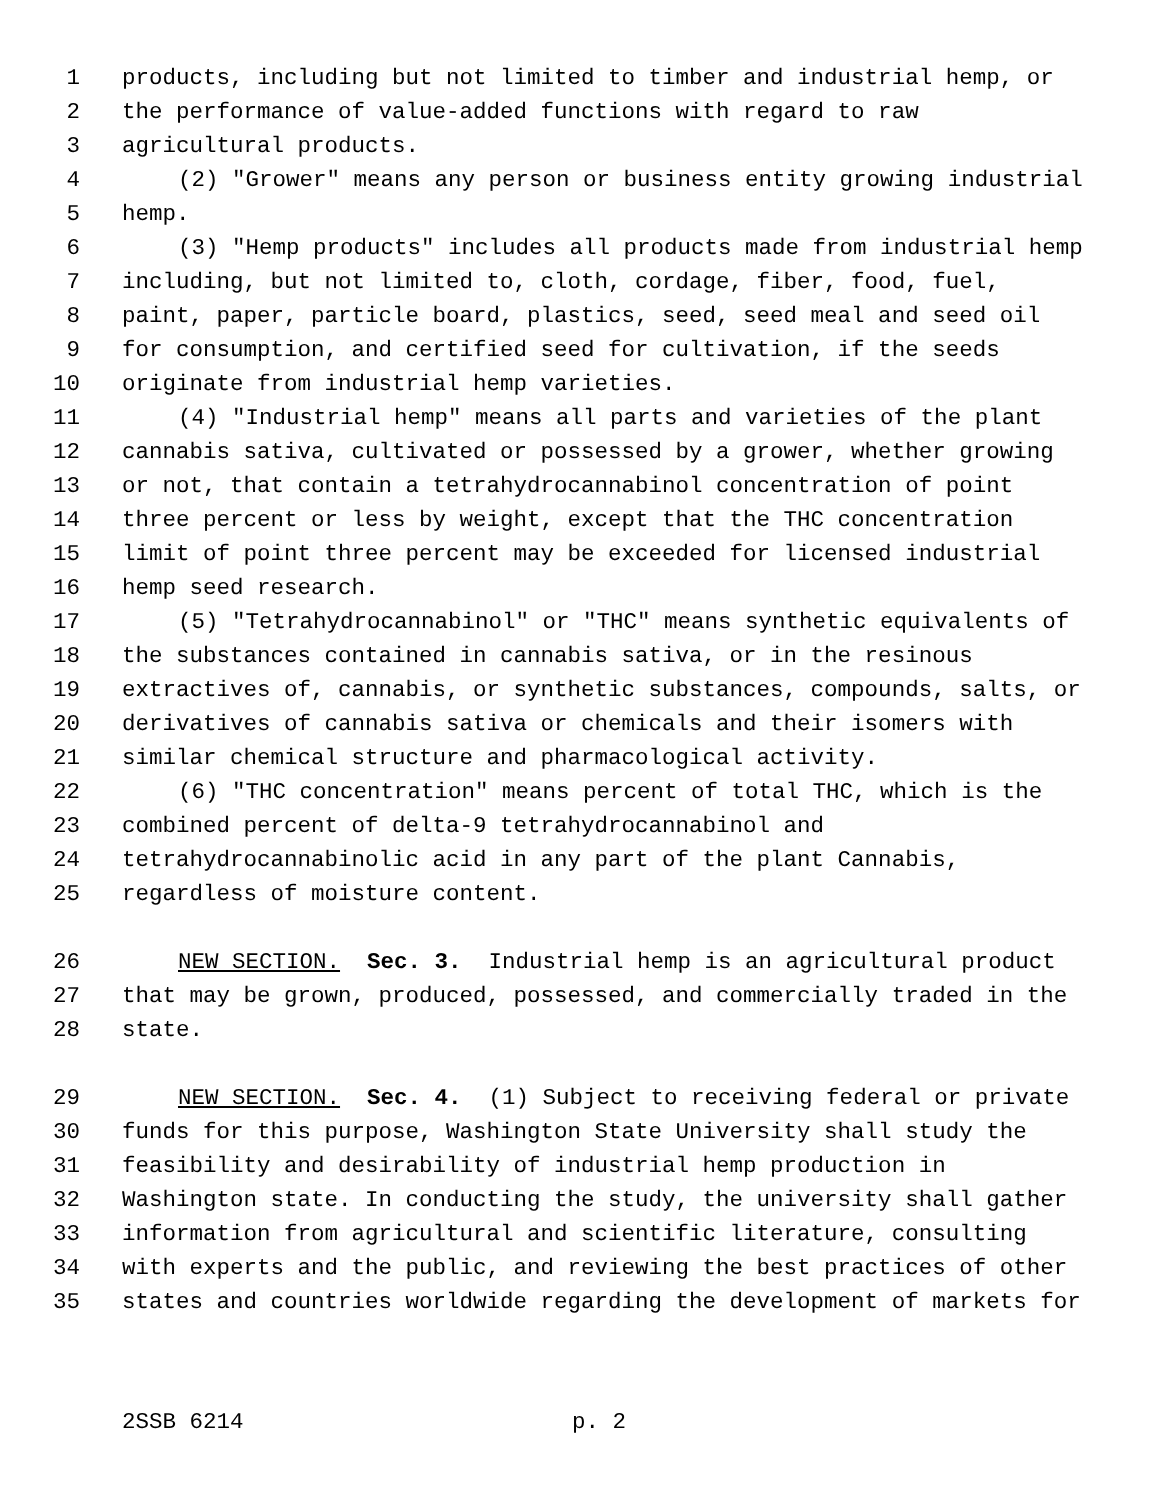1 products, including but not limited to timber and industrial hemp, or
2 the performance of value-added functions with regard to raw
3 agricultural products.
4 (2) "Grower" means any person or business entity growing industrial
5 hemp.
6 (3) "Hemp products" includes all products made from industrial hemp
7 including, but not limited to, cloth, cordage, fiber, food, fuel,
8 paint, paper, particle board, plastics, seed, seed meal and seed oil
9 for consumption, and certified seed for cultivation, if the seeds
10 originate from industrial hemp varieties.
11 (4) "Industrial hemp" means all parts and varieties of the plant
12 cannabis sativa, cultivated or possessed by a grower, whether growing
13 or not, that contain a tetrahydrocannabinol concentration of point
14 three percent or less by weight, except that the THC concentration
15 limit of point three percent may be exceeded for licensed industrial
16 hemp seed research.
17 (5) "Tetrahydrocannabinol" or "THC" means synthetic equivalents of
18 the substances contained in cannabis sativa, or in the resinous
19 extractives of, cannabis, or synthetic substances, compounds, salts, or
20 derivatives of cannabis sativa or chemicals and their isomers with
21 similar chemical structure and pharmacological activity.
22 (6) "THC concentration" means percent of total THC, which is the
23 combined percent of delta-9 tetrahydrocannabinol and
24 tetrahydrocannabinolic acid in any part of the plant Cannabis,
25 regardless of moisture content.
26 NEW SECTION. Sec. 3. Industrial hemp is an agricultural product
27 that may be grown, produced, possessed, and commercially traded in the
28 state.
29 NEW SECTION. Sec. 4. (1) Subject to receiving federal or private
30 funds for this purpose, Washington State University shall study the
31 feasibility and desirability of industrial hemp production in
32 Washington state. In conducting the study, the university shall gather
33 information from agricultural and scientific literature, consulting
34 with experts and the public, and reviewing the best practices of other
35 states and countries worldwide regarding the development of markets for
2SSB 6214 p. 2